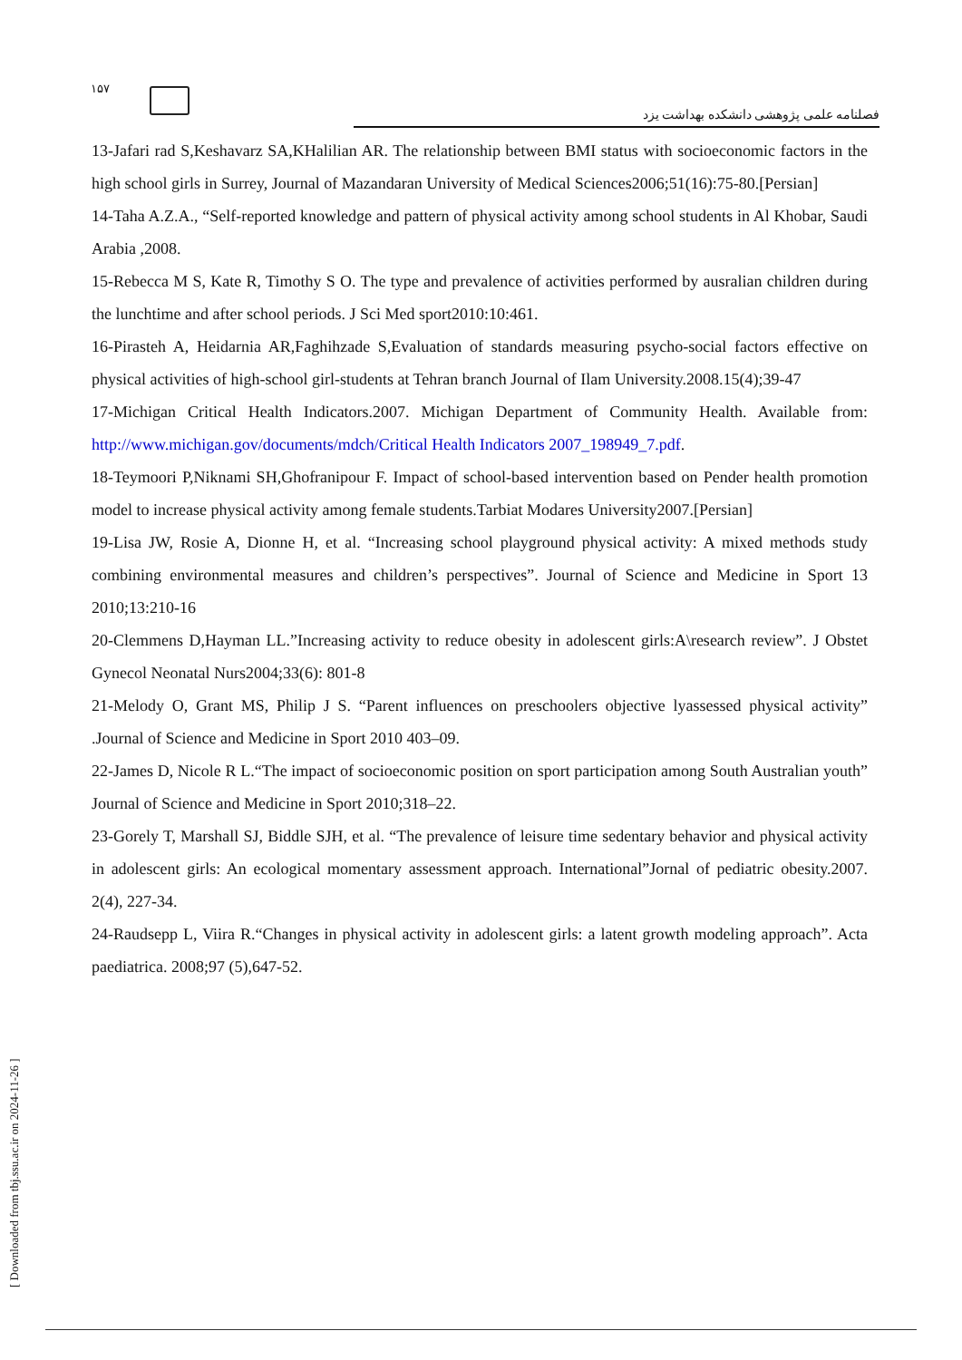۱۵۷
فصلنامه علمی پژوهشی دانشکده بهداشت یزد
13-Jafari rad S,Keshavarz SA,KHalilian AR. The relationship between BMI status with socioeconomic factors in the high school girls in Surrey, Journal of Mazandaran University of Medical Sciences2006;51(16):75-80.[Persian]
14-Taha A.Z.A., “Self-reported knowledge and pattern of physical activity among school students in Al Khobar, Saudi Arabia ,2008.
15-Rebecca M S, Kate R, Timothy S O. The type and prevalence of activities performed by ausralian children during the lunchtime and after school periods. J Sci Med sport2010:10:461.
16-Pirasteh A, Heidarnia AR,Faghihzade S,Evaluation of standards measuring psycho-social factors effective on physical activities of high-school girl-students at Tehran branch Journal of Ilam University.2008.15(4);39-47
17-Michigan Critical Health Indicators.2007. Michigan Department of Community Health. Available from: http://www.michigan.gov/documents/mdch/Critical Health Indicators 2007_198949_7.pdf.
18-Teymoori P,Niknami SH,Ghofranipour F. Impact of school-based intervention based on Pender health promotion model to increase physical activity among female students.Tarbiat Modares University2007.[Persian]
19-Lisa JW, Rosie A, Dionne H, et al. “Increasing school playground physical activity: A mixed methods study combining environmental measures and children’s perspectives”. Journal of Science and Medicine in Sport 13 2010;13:210-16
20-Clemmens D,Hayman LL.”Increasing activity to reduce obesity in adolescent girls:A\research review”. J Obstet Gynecol Neonatal Nurs2004;33(6): 801-8
21-Melody O, Grant MS, Philip J S. “Parent influences on preschoolers objective lyassessed physical activity” .Journal of Science and Medicine in Sport 2010 403–09.
22-James D, Nicole R L.“The impact of socioeconomic position on sport participation among South Australian youth” Journal of Science and Medicine in Sport 2010;318–22.
23-Gorely T, Marshall SJ, Biddle SJH, et al. “The prevalence of leisure time sedentary behavior and physical activity in adolescent girls: An ecological momentary assessment approach. International”Jornal of pediatric obesity.2007. 2(4), 227-34.
24-Raudsepp L, Viira R.“Changes in physical activity in adolescent girls: a latent growth modeling approach”. Acta paediatrica. 2008;97 (5),647-52.
[ Downloaded from tbj.ssu.ac.ir on 2024-11-26 ]